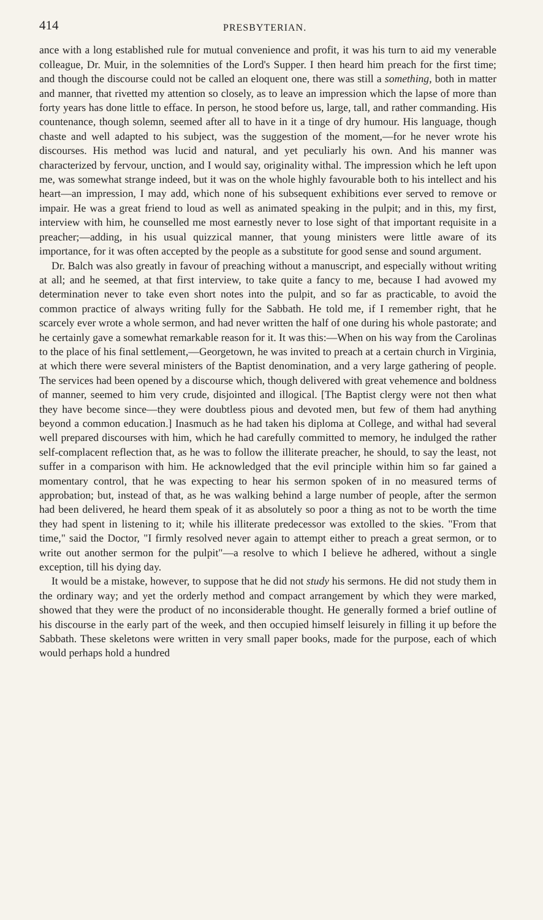414 PRESBYTERIAN.
ance with a long established rule for mutual convenience and profit, it was his turn to aid my venerable colleague, Dr. Muir, in the solemnities of the Lord's Supper. I then heard him preach for the first time; and though the discourse could not be called an eloquent one, there was still a something, both in matter and manner, that rivetted my attention so closely, as to leave an impression which the lapse of more than forty years has done little to efface. In person, he stood before us, large, tall, and rather commanding. His countenance, though solemn, seemed after all to have in it a tinge of dry humour. His language, though chaste and well adapted to his subject, was the suggestion of the moment,—for he never wrote his discourses. His method was lucid and natural, and yet peculiarly his own. And his manner was characterized by fervour, unction, and I would say, originality withal. The impression which he left upon me, was somewhat strange indeed, but it was on the whole highly favourable both to his intellect and his heart—an impression, I may add, which none of his subsequent exhibitions ever served to remove or impair. He was a great friend to loud as well as animated speaking in the pulpit; and in this, my first, interview with him, he counselled me most earnestly never to lose sight of that important requisite in a preacher;—adding, in his usual quizzical manner, that young ministers were little aware of its importance, for it was often accepted by the people as a substitute for good sense and sound argument.
Dr. Balch was also greatly in favour of preaching without a manuscript, and especially without writing at all; and he seemed, at that first interview, to take quite a fancy to me, because I had avowed my determination never to take even short notes into the pulpit, and so far as practicable, to avoid the common practice of always writing fully for the Sabbath. He told me, if I remember right, that he scarcely ever wrote a whole sermon, and had never written the half of one during his whole pastorate; and he certainly gave a somewhat remarkable reason for it. It was this:—When on his way from the Carolinas to the place of his final settlement,—Georgetown, he was invited to preach at a certain church in Virginia, at which there were several ministers of the Baptist denomination, and a very large gathering of people. The services had been opened by a discourse which, though delivered with great vehemence and boldness of manner, seemed to him very crude, disjointed and illogical. [The Baptist clergy were not then what they have become since—they were doubtless pious and devoted men, but few of them had anything beyond a common education.] Inasmuch as he had taken his diploma at College, and withal had several well prepared discourses with him, which he had carefully committed to memory, he indulged the rather self-complacent reflection that, as he was to follow the illiterate preacher, he should, to say the least, not suffer in a comparison with him. He acknowledged that the evil principle within him so far gained a momentary control, that he was expecting to hear his sermon spoken of in no measured terms of approbation; but, instead of that, as he was walking behind a large number of people, after the sermon had been delivered, he heard them speak of it as absolutely so poor a thing as not to be worth the time they had spent in listening to it; while his illiterate predecessor was extolled to the skies. "From that time," said the Doctor, "I firmly resolved never again to attempt either to preach a great sermon, or to write out another sermon for the pulpit"—a resolve to which I believe he adhered, without a single exception, till his dying day.
It would be a mistake, however, to suppose that he did not study his sermons. He did not study them in the ordinary way; and yet the orderly method and compact arrangement by which they were marked, showed that they were the product of no inconsiderable thought. He generally formed a brief outline of his discourse in the early part of the week, and then occupied himself leisurely in filling it up before the Sabbath. These skeletons were written in very small paper books, made for the purpose, each of which would perhaps hold a hundred